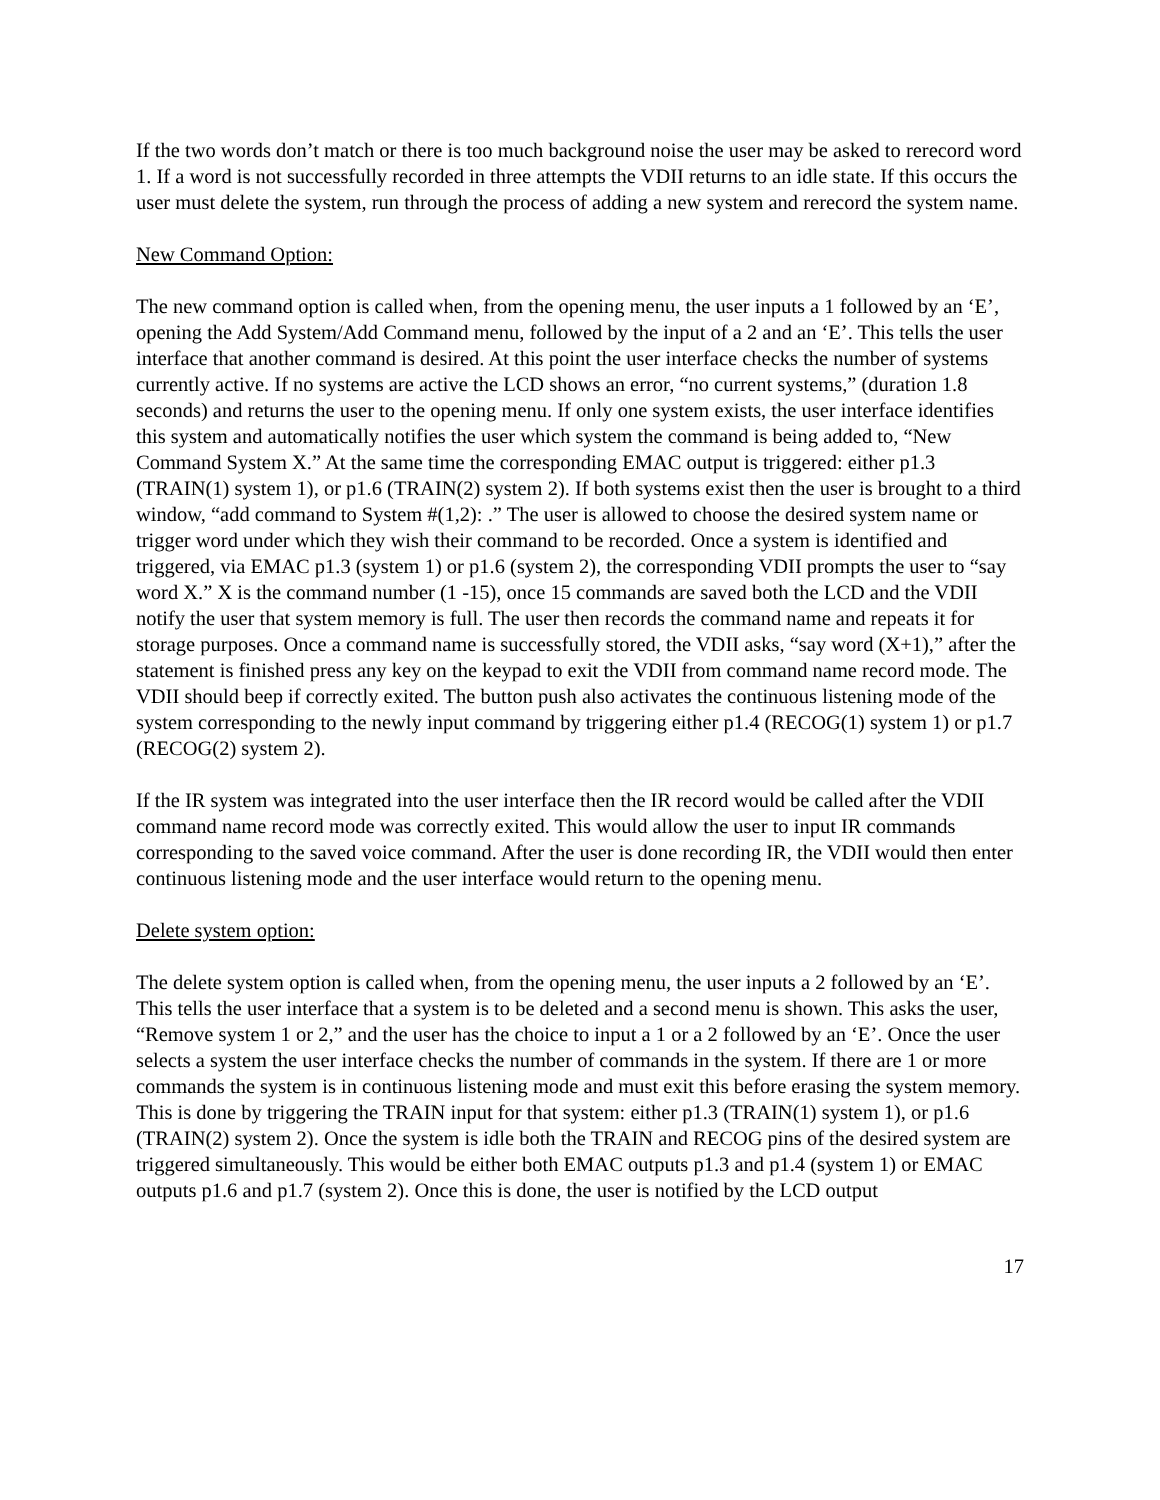If the two words don’t match or there is too much background noise the user may be asked to rerecord word 1. If a word is not successfully recorded in three attempts the VDII returns to an idle state. If this occurs the user must delete the system, run through the process of adding a new system and rerecord the system name.
New Command Option:
The new command option is called when, from the opening menu, the user inputs a 1 followed by an ‘E’, opening the Add System/Add Command menu, followed by the input of a 2 and an ‘E’. This tells the user interface that another command is desired. At this point the user interface checks the number of systems currently active. If no systems are active the LCD shows an error, “no current systems,” (duration 1.8 seconds) and returns the user to the opening menu. If only one system exists, the user interface identifies this system and automatically notifies the user which system the command is being added to, “New Command System X.” At the same time the corresponding EMAC output is triggered: either p1.3 (TRAIN(1) system 1), or p1.6 (TRAIN(2) system 2). If both systems exist then the user is brought to a third window, “add command to System #(1,2): .” The user is allowed to choose the desired system name or trigger word under which they wish their command to be recorded. Once a system is identified and triggered, via EMAC p1.3 (system 1) or p1.6 (system 2), the corresponding VDII prompts the user to “say word X.” X is the command number (1 -15), once 15 commands are saved both the LCD and the VDII notify the user that system memory is full. The user then records the command name and repeats it for storage purposes. Once a command name is successfully stored, the VDII asks, “say word (X+1),” after the statement is finished press any key on the keypad to exit the VDII from command name record mode. The VDII should beep if correctly exited. The button push also activates the continuous listening mode of the system corresponding to the newly input command by triggering either p1.4 (RECOG(1) system 1) or p1.7 (RECOG(2) system 2).
If the IR system was integrated into the user interface then the IR record would be called after the VDII command name record mode was correctly exited. This would allow the user to input IR commands corresponding to the saved voice command. After the user is done recording IR, the VDII would then enter continuous listening mode and the user interface would return to the opening menu.
Delete system option:
The delete system option is called when, from the opening menu, the user inputs a 2 followed by an ‘E’. This tells the user interface that a system is to be deleted and a second menu is shown. This asks the user, “Remove system 1 or 2,” and the user has the choice to input a 1 or a 2 followed by an ‘E’. Once the user selects a system the user interface checks the number of commands in the system. If there are 1 or more commands the system is in continuous listening mode and must exit this before erasing the system memory. This is done by triggering the TRAIN input for that system: either p1.3 (TRAIN(1) system 1), or p1.6 (TRAIN(2) system 2). Once the system is idle both the TRAIN and RECOG pins of the desired system are triggered simultaneously. This would be either both EMAC outputs p1.3 and p1.4 (system 1) or EMAC outputs p1.6 and p1.7 (system 2). Once this is done, the user is notified by the LCD output
17